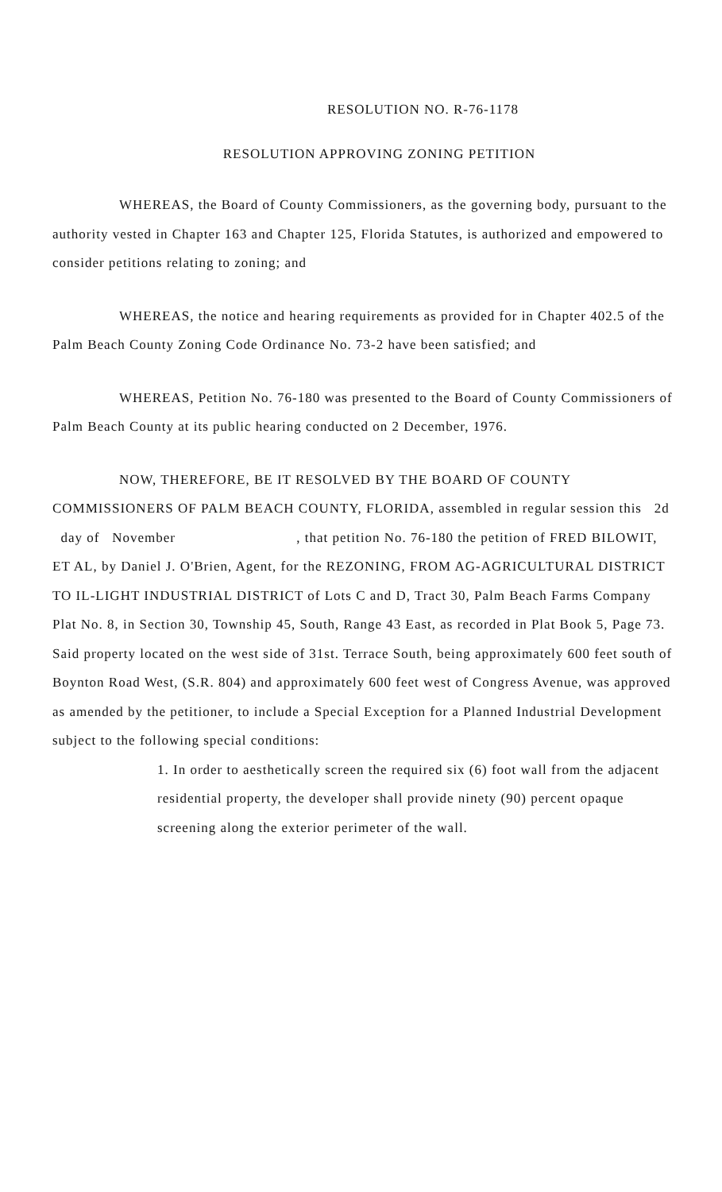RESOLUTION NO. R-76-1178
RESOLUTION APPROVING ZONING PETITION
WHEREAS, the Board of County Commissioners, as the governing body, pursuant to the authority vested in Chapter 163 and Chapter 125, Florida Statutes, is authorized and empowered to consider petitions relating to zoning; and
WHEREAS, the notice and hearing requirements as provided for in Chapter 402.5 of the Palm Beach County Zoning Code Ordinance No. 73-2 have been satisfied; and
WHEREAS, Petition No. 76-180 was presented to the Board of County Commissioners of Palm Beach County at its public hearing conducted on 2 December, 1976.
NOW, THEREFORE, BE IT RESOLVED BY THE BOARD OF COUNTY COMMISSIONERS OF PALM BEACH COUNTY, FLORIDA, assembled in regular session this 2d day of November , that petition No. 76-180 the petition of FRED BILOWIT, ET AL, by Daniel J. O'Brien, Agent, for the REZONING, FROM AG-AGRICULTURAL DISTRICT TO IL-LIGHT INDUSTRIAL DISTRICT of Lots C and D, Tract 30, Palm Beach Farms Company Plat No. 8, in Section 30, Township 45, South, Range 43 East, as recorded in Plat Book 5, Page 73. Said property located on the west side of 31st. Terrace South, being approximately 600 feet south of Boynton Road West, (S.R. 804) and approximately 600 feet west of Congress Avenue, was approved as amended by the petitioner, to include a Special Exception for a Planned Industrial Development subject to the following special conditions:
1. In order to aesthetically screen the required six (6) foot wall from the adjacent residential property, the developer shall provide ninety (90) percent opaque screening along the exterior perimeter of the wall.